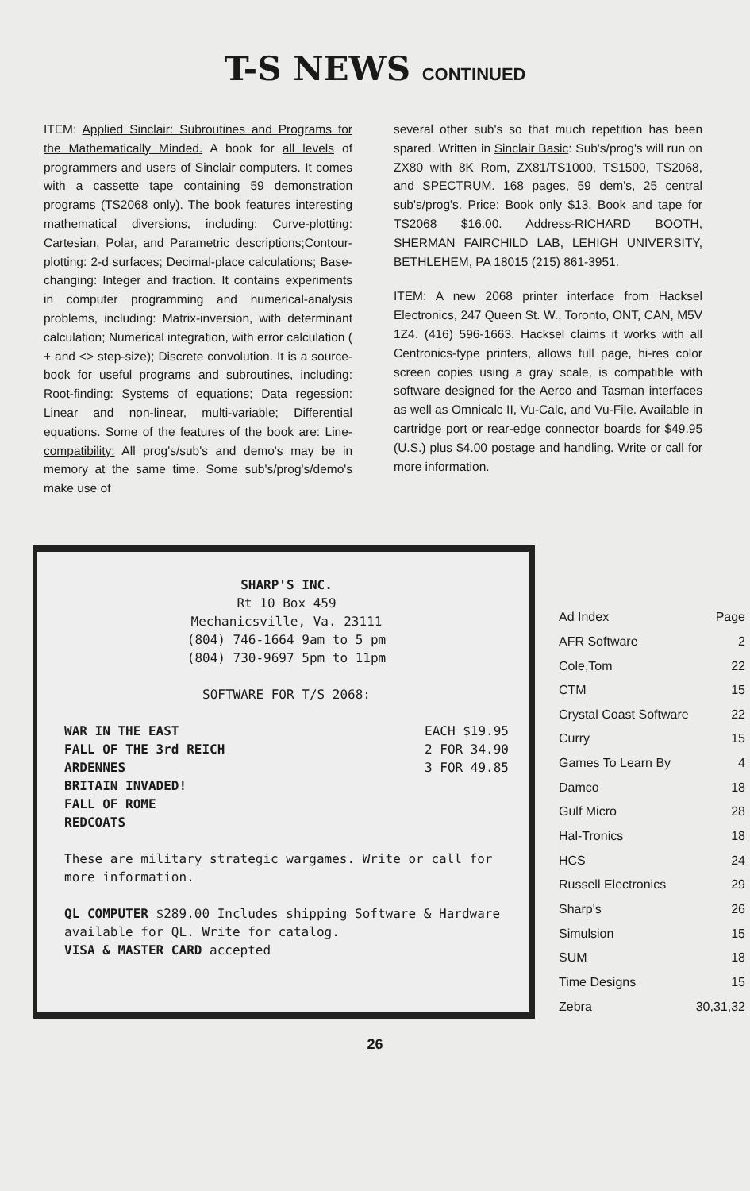T-S NEWS CONTINUED
ITEM: Applied Sinclair: Subroutines and Programs for the Mathematically Minded. A book for all levels of programmers and users of Sinclair computers. It comes with a cassette tape containing 59 demonstration programs (TS2068 only). The book features interesting mathematical diversions, including: Curve-plotting: Cartesian, Polar, and Parametric descriptions;Contour-plotting: 2-d surfaces; Decimal-place calculations; Base-changing: Integer and fraction. It contains experiments in computer programming and numerical-analysis problems, including: Matrix-inversion, with determinant calculation; Numerical integration, with error calculation ( + and <> step-size); Discrete convolution. It is a source-book for useful programs and subroutines, including: Root-finding: Systems of equations; Data regession: Linear and non-linear, multi-variable; Differential equations. Some of the features of the book are: Line-compatibility: All prog's/sub's and demo's may be in memory at the same time. Some sub's/prog's/demo's make use of
several other sub's so that much repetition has been spared. Written in Sinclair Basic: Sub's/prog's will run on ZX80 with 8K Rom, ZX81/TS1000, TS1500, TS2068, and SPECTRUM. 168 pages, 59 dem's, 25 central sub's/prog's. Price: Book only $13, Book and tape for TS2068 $16.00. Address-RICHARD BOOTH, SHERMAN FAIRCHILD LAB, LEHIGH UNIVERSITY, BETHLEHEM, PA 18015 (215) 861-3951.
ITEM: A new 2068 printer interface from Hacksel Electronics, 247 Queen St. W., Toronto, ONT, CAN, M5V 1Z4. (416) 596-1663. Hacksel claims it works with all Centronics-type printers, allows full page, hi-res color screen copies using a gray scale, is compatible with software designed for the Aerco and Tasman interfaces as well as Omnicalc II, Vu-Calc, and Vu-File. Available in cartridge port or rear-edge connector boards for $49.95 (U.S.) plus $4.00 postage and handling. Write or call for more information.
SHARP'S INC.
Rt 10 Box 459
Mechanicsville, Va. 23111
(804) 746-1664 9am to 5 pm
(804) 730-9697 5pm to 11pm
SOFTWARE FOR T/S 2068:
| WAR IN THE EAST | EACH $19.95 |
| FALL OF THE 3rd REICH | 2 FOR 34.90 |
| ARDENNES | 3 FOR 49.85 |
| BRITAIN INVADED! | |
| FALL OF ROME | |
| REDCOATS | |
These are military strategic wargames. Write or call for more information.
QL COMPUTER $289.00 Includes shipping Software & Hardware available for QL. Write for catalog.
VISA & MASTER CARD accepted
| Ad Index | Page |
| --- | --- |
| AFR Software | 2 |
| Cole,Tom | 22 |
| CTM | 15 |
| Crystal Coast Software | 22 |
| Curry | 15 |
| Games To Learn By | 4 |
| Damco | 18 |
| Gulf Micro | 28 |
| Hal-Tronics | 18 |
| HCS | 24 |
| Russell Electronics | 29 |
| Sharp's | 26 |
| Simulsion | 15 |
| SUM | 18 |
| Time Designs | 15 |
| Zebra | 30,31,32 |
26